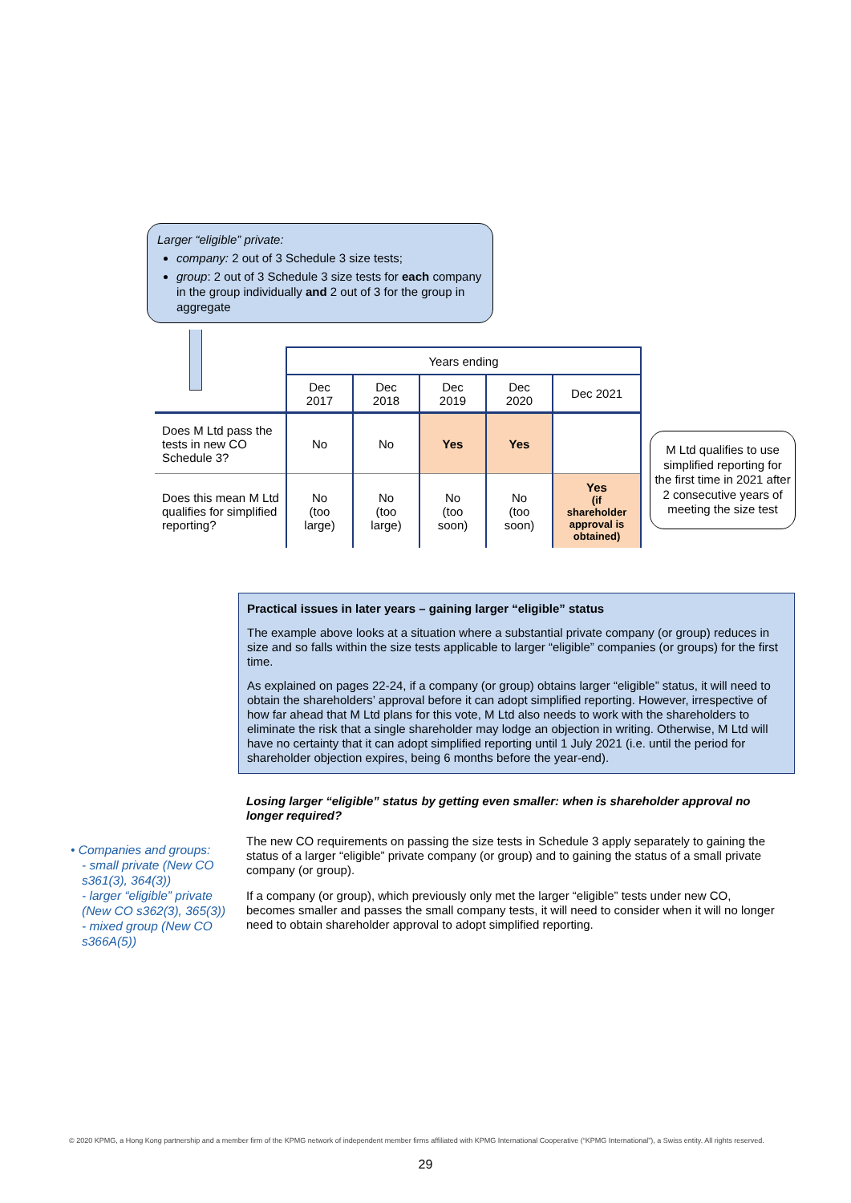Larger “eligible” private:
company: 2 out of 3 Schedule 3 size tests;
group: 2 out of 3 Schedule 3 size tests for each company in the group individually and 2 out of 3 for the group in aggregate
| | Years ending | | | | |
| | Dec 2017 | Dec 2018 | Dec 2019 | Dec 2020 | Dec 2021 |
| Does M Ltd pass the tests in new CO Schedule 3? | No | No | Yes | Yes | |
| Does this mean M Ltd qualifies for simplified reporting? | No (too large) | No (too large) | No (too soon) | No (too soon) | Yes (if shareholder approval is obtained) |
M Ltd qualifies to use simplified reporting for the first time in 2021 after 2 consecutive years of meeting the size test
Practical issues in later years – gaining larger “eligible” status
The example above looks at a situation where a substantial private company (or group) reduces in size and so falls within the size tests applicable to larger “eligible” companies (or groups) for the first time.
As explained on pages 22-24, if a company (or group) obtains larger “eligible” status, it will need to obtain the shareholders’ approval before it can adopt simplified reporting. However, irrespective of how far ahead that M Ltd plans for this vote, M Ltd also needs to work with the shareholders to eliminate the risk that a single shareholder may lodge an objection in writing. Otherwise, M Ltd will have no certainty that it can adopt simplified reporting until 1 July 2021 (i.e. until the period for shareholder objection expires, being 6 months before the year-end).
Losing larger “eligible” status by getting even smaller: when is shareholder approval no longer required?
The new CO requirements on passing the size tests in Schedule 3 apply separately to gaining the status of a larger “eligible” private company (or group) and to gaining the status of a small private company (or group).
If a company (or group), which previously only met the larger “eligible” tests under new CO, becomes smaller and passes the small company tests, it will need to consider when it will no longer need to obtain shareholder approval to adopt simplified reporting.
• Companies and groups:
- small private (New CO s361(3), 364(3))
- larger “eligible” private (New CO s362(3), 365(3))
- mixed group (New CO s366A(5))
© 2020 KPMG, a Hong Kong partnership and a member firm of the KPMG network of independent member firms affiliated with KPMG International Cooperative (“KPMG International”), a Swiss entity. All rights reserved.
29